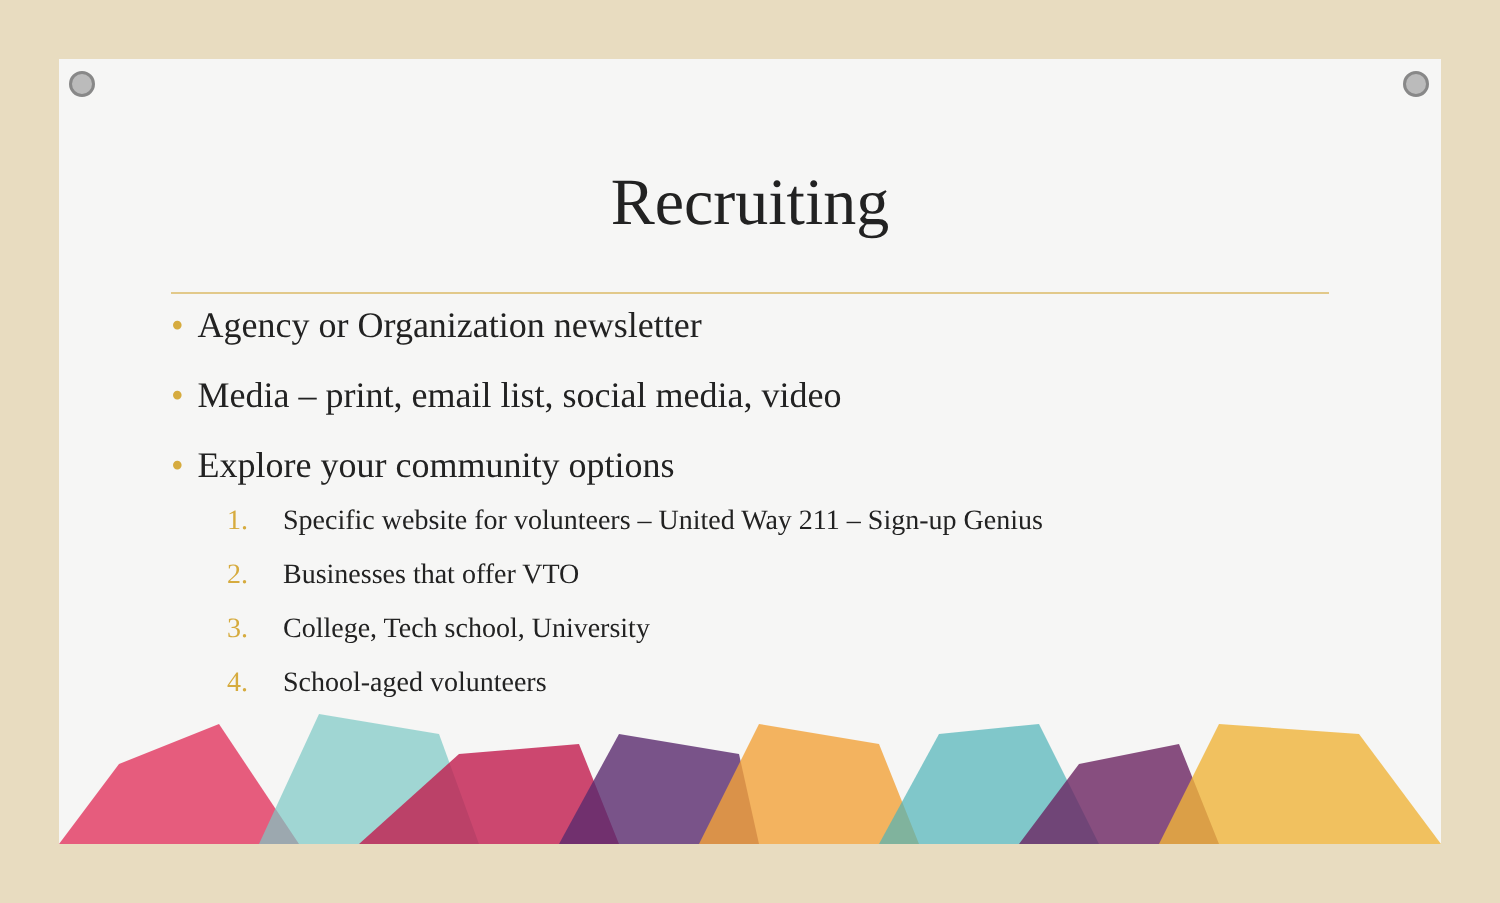Recruiting
• Agency or Organization newsletter
• Media – print, email list, social media, video
• Explore your community options
1. Specific website for volunteers – United Way 211 – Sign-up Genius
2. Businesses that offer VTO
3. College, Tech school, University
4. School-aged volunteers